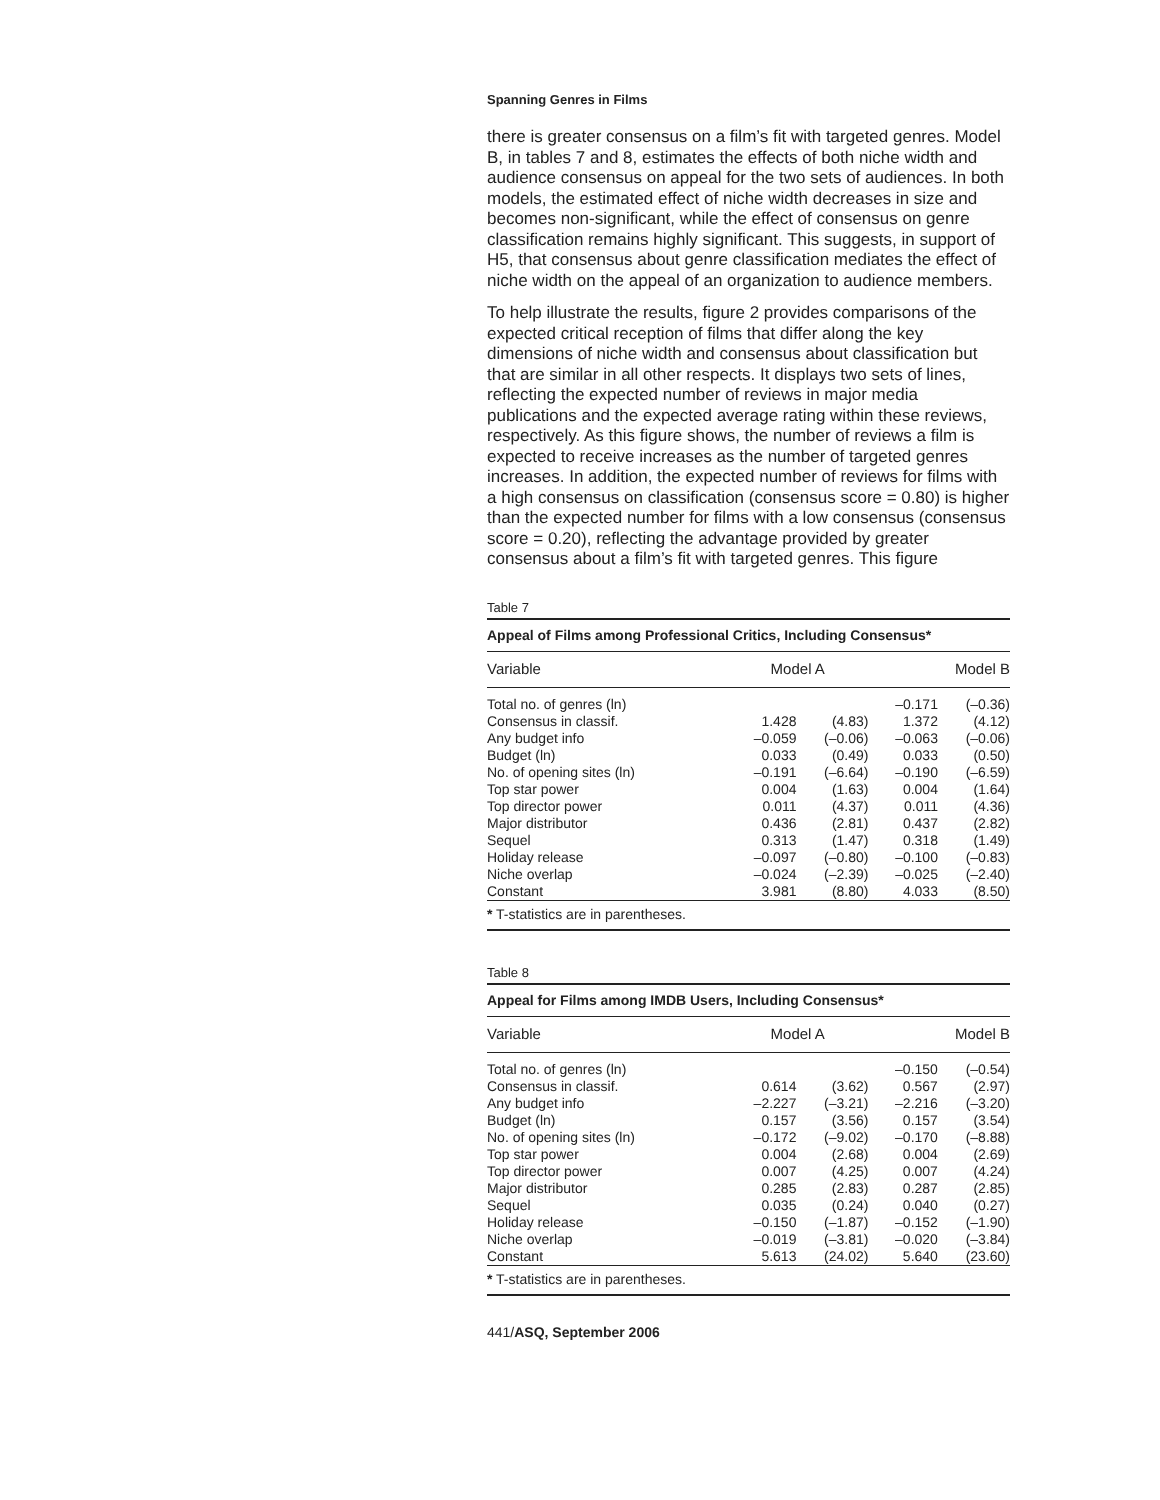Spanning Genres in Films
there is greater consensus on a film’s fit with targeted genres. Model B, in tables 7 and 8, estimates the effects of both niche width and audience consensus on appeal for the two sets of audiences. In both models, the estimated effect of niche width decreases in size and becomes non-significant, while the effect of consensus on genre classification remains highly significant. This suggests, in support of H5, that consensus about genre classification mediates the effect of niche width on the appeal of an organization to audience members.
To help illustrate the results, figure 2 provides comparisons of the expected critical reception of films that differ along the key dimensions of niche width and consensus about classification but that are similar in all other respects. It displays two sets of lines, reflecting the expected number of reviews in major media publications and the expected average rating within these reviews, respectively. As this figure shows, the number of reviews a film is expected to receive increases as the number of targeted genres increases. In addition, the expected number of reviews for films with a high consensus on classification (consensus score = 0.80) is higher than the expected number for films with a low consensus (consensus score = 0.20), reflecting the advantage provided by greater consensus about a film’s fit with targeted genres. This figure
Table 7
| Appeal of Films among Professional Critics, Including Consensus* | | | | |
| Variable | Model A | | Model B | |
| Total no. of genres (ln) | | | –0.171 | (–0.36) |
| Consensus in classif. | 1.428 | (4.83) | 1.372 | (4.12) |
| Any budget info | –0.059 | (–0.06) | –0.063 | (–0.06) |
| Budget (ln) | 0.033 | (0.49) | 0.033 | (0.50) |
| No. of opening sites (ln) | –0.191 | (–6.64) | –0.190 | (–6.59) |
| Top star power | 0.004 | (1.63) | 0.004 | (1.64) |
| Top director power | 0.011 | (4.37) | 0.011 | (4.36) |
| Major distributor | 0.436 | (2.81) | 0.437 | (2.82) |
| Sequel | 0.313 | (1.47) | 0.318 | (1.49) |
| Holiday release | –0.097 | (–0.80) | –0.100 | (–0.83) |
| Niche overlap | –0.024 | (–2.39) | –0.025 | (–2.40) |
| Constant | 3.981 | (8.80) | 4.033 | (8.50) |
| * T-statistics are in parentheses. | | | | |
Table 8
| Appeal for Films among IMDB Users, Including Consensus* | | | | |
| Variable | Model A | | Model B | |
| Total no. of genres (ln) | | | –0.150 | (–0.54) |
| Consensus in classif. | 0.614 | (3.62) | 0.567 | (2.97) |
| Any budget info | –2.227 | (–3.21) | –2.216 | (–3.20) |
| Budget (ln) | 0.157 | (3.56) | 0.157 | (3.54) |
| No. of opening sites (ln) | –0.172 | (–9.02) | –0.170 | (–8.88) |
| Top star power | 0.004 | (2.68) | 0.004 | (2.69) |
| Top director power | 0.007 | (4.25) | 0.007 | (4.24) |
| Major distributor | 0.285 | (2.83) | 0.287 | (2.85) |
| Sequel | 0.035 | (0.24) | 0.040 | (0.27) |
| Holiday release | –0.150 | (–1.87) | –0.152 | (–1.90) |
| Niche overlap | –0.019 | (–3.81) | –0.020 | (–3.84) |
| Constant | 5.613 | (24.02) | 5.640 | (23.60) |
| * T-statistics are in parentheses. | | | | |
441/ASQ, September 2006